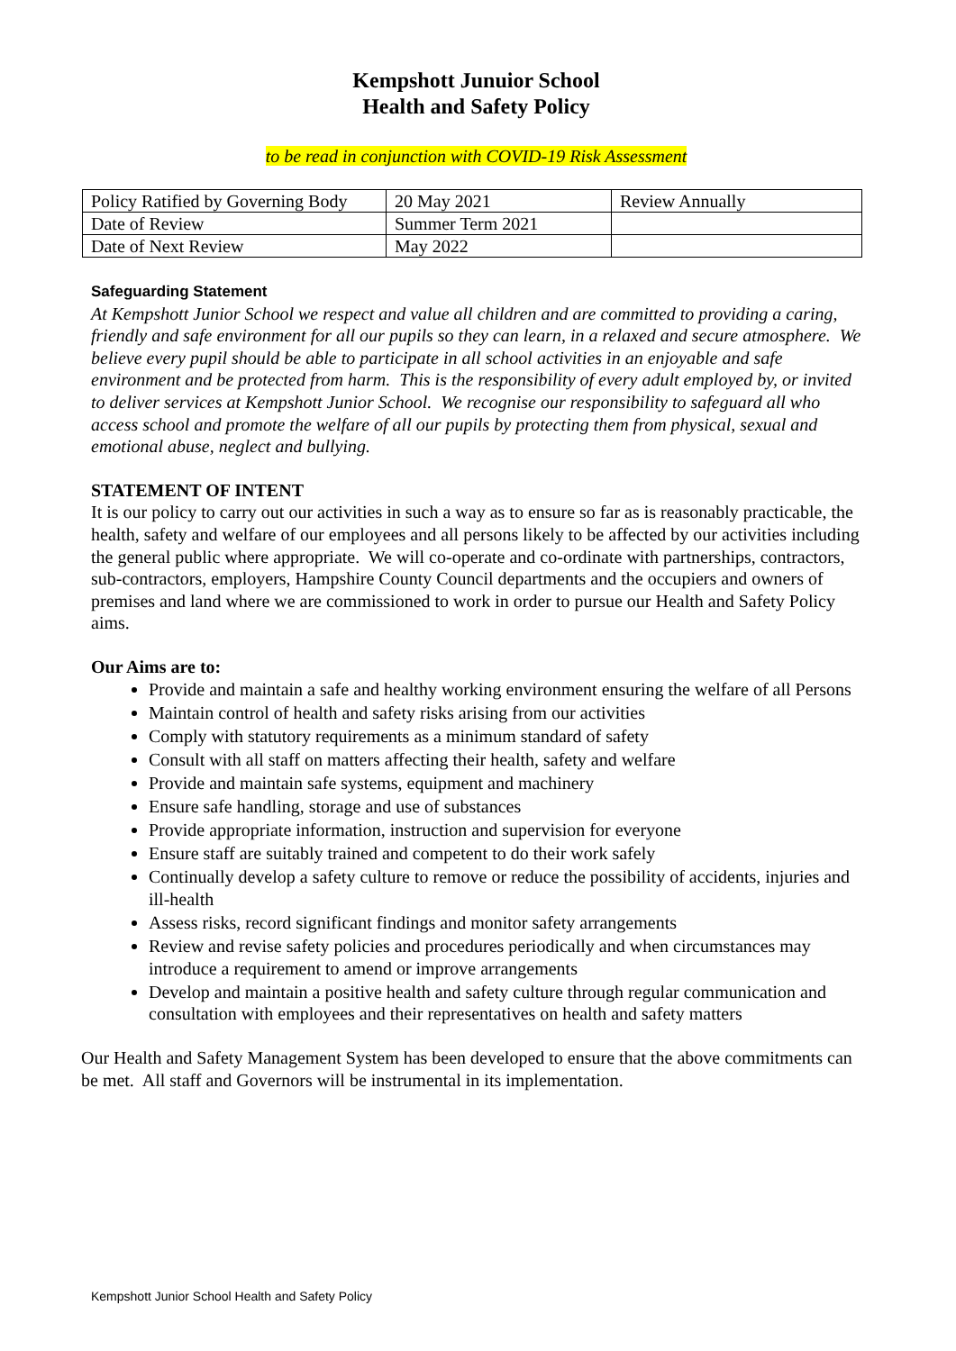Kempshott Junuior School
Health and Safety Policy
to be read in conjunction with COVID-19 Risk Assessment
| Policy Ratified by Governing Body | 20 May 2021 | Review Annually |
| Date of Review | Summer Term 2021 | |
| Date of Next Review | May 2022 | |
Safeguarding Statement
At Kempshott Junior School we respect and value all children and are committed to providing a caring, friendly and safe environment for all our pupils so they can learn, in a relaxed and secure atmosphere. We believe every pupil should be able to participate in all school activities in an enjoyable and safe environment and be protected from harm. This is the responsibility of every adult employed by, or invited to deliver services at Kempshott Junior School. We recognise our responsibility to safeguard all who access school and promote the welfare of all our pupils by protecting them from physical, sexual and emotional abuse, neglect and bullying.
STATEMENT OF INTENT
It is our policy to carry out our activities in such a way as to ensure so far as is reasonably practicable, the health, safety and welfare of our employees and all persons likely to be affected by our activities including the general public where appropriate. We will co-operate and co-ordinate with partnerships, contractors, sub-contractors, employers, Hampshire County Council departments and the occupiers and owners of premises and land where we are commissioned to work in order to pursue our Health and Safety Policy aims.
Our Aims are to:
Provide and maintain a safe and healthy working environment ensuring the welfare of all Persons
Maintain control of health and safety risks arising from our activities
Comply with statutory requirements as a minimum standard of safety
Consult with all staff on matters affecting their health, safety and welfare
Provide and maintain safe systems, equipment and machinery
Ensure safe handling, storage and use of substances
Provide appropriate information, instruction and supervision for everyone
Ensure staff are suitably trained and competent to do their work safely
Continually develop a safety culture to remove or reduce the possibility of accidents, injuries and ill-health
Assess risks, record significant findings and monitor safety arrangements
Review and revise safety policies and procedures periodically and when circumstances may introduce a requirement to amend or improve arrangements
Develop and maintain a positive health and safety culture through regular communication and consultation with employees and their representatives on health and safety matters
Our Health and Safety Management System has been developed to ensure that the above commitments can be met. All staff and Governors will be instrumental in its implementation.
Kempshott Junior School Health and Safety Policy